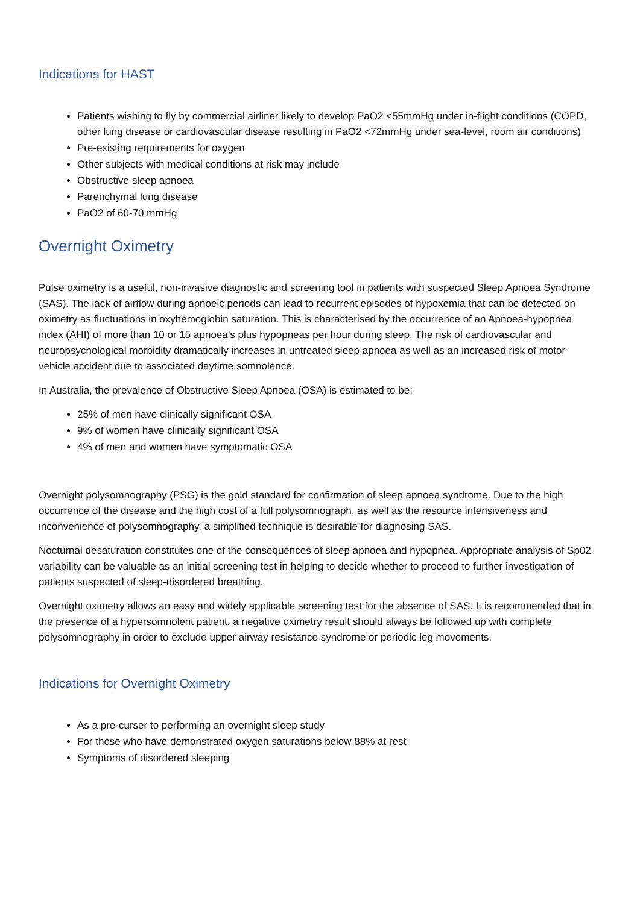Indications for HAST
Patients wishing to fly by commercial airliner likely to develop PaO2 <55mmHg under in-flight conditions (COPD, other lung disease or cardiovascular disease resulting in PaO2 <72mmHg under sea-level, room air conditions)
Pre-existing requirements for oxygen
Other subjects with medical conditions at risk may include
Obstructive sleep apnoea
Parenchymal lung disease
PaO2 of 60-70 mmHg
Overnight Oximetry
Pulse oximetry is a useful, non-invasive diagnostic and screening tool in patients with suspected Sleep Apnoea Syndrome (SAS). The lack of airflow during apnoeic periods can lead to recurrent episodes of hypoxemia that can be detected on oximetry as fluctuations in oxyhemoglobin saturation. This is characterised by the occurrence of an Apnoea-hypopnea index (AHI) of more than 10 or 15 apnoea’s plus hypopneas per hour during sleep. The risk of cardiovascular and neuropsychological morbidity dramatically increases in untreated sleep apnoea as well as an increased risk of motor vehicle accident due to associated daytime somnolence.
In Australia, the prevalence of Obstructive Sleep Apnoea (OSA) is estimated to be:
25% of men have clinically significant OSA
9% of women have clinically significant OSA
4% of men and women have symptomatic OSA
Overnight polysomnography (PSG) is the gold standard for confirmation of sleep apnoea syndrome. Due to the high occurrence of the disease and the high cost of a full polysomnograph, as well as the resource intensiveness and inconvenience of polysomnography, a simplified technique is desirable for diagnosing SAS.
Nocturnal desaturation constitutes one of the consequences of sleep apnoea and hypopnea. Appropriate analysis of Sp02 variability can be valuable as an initial screening test in helping to decide whether to proceed to further investigation of patients suspected of sleep-disordered breathing.
Overnight oximetry allows an easy and widely applicable screening test for the absence of SAS. It is recommended that in the presence of a hypersomnolent patient, a negative oximetry result should always be followed up with complete polysomnography in order to exclude upper airway resistance syndrome or periodic leg movements.
Indications for Overnight Oximetry
As a pre-curser to performing an overnight sleep study
For those who have demonstrated oxygen saturations below 88% at rest
Symptoms of disordered sleeping